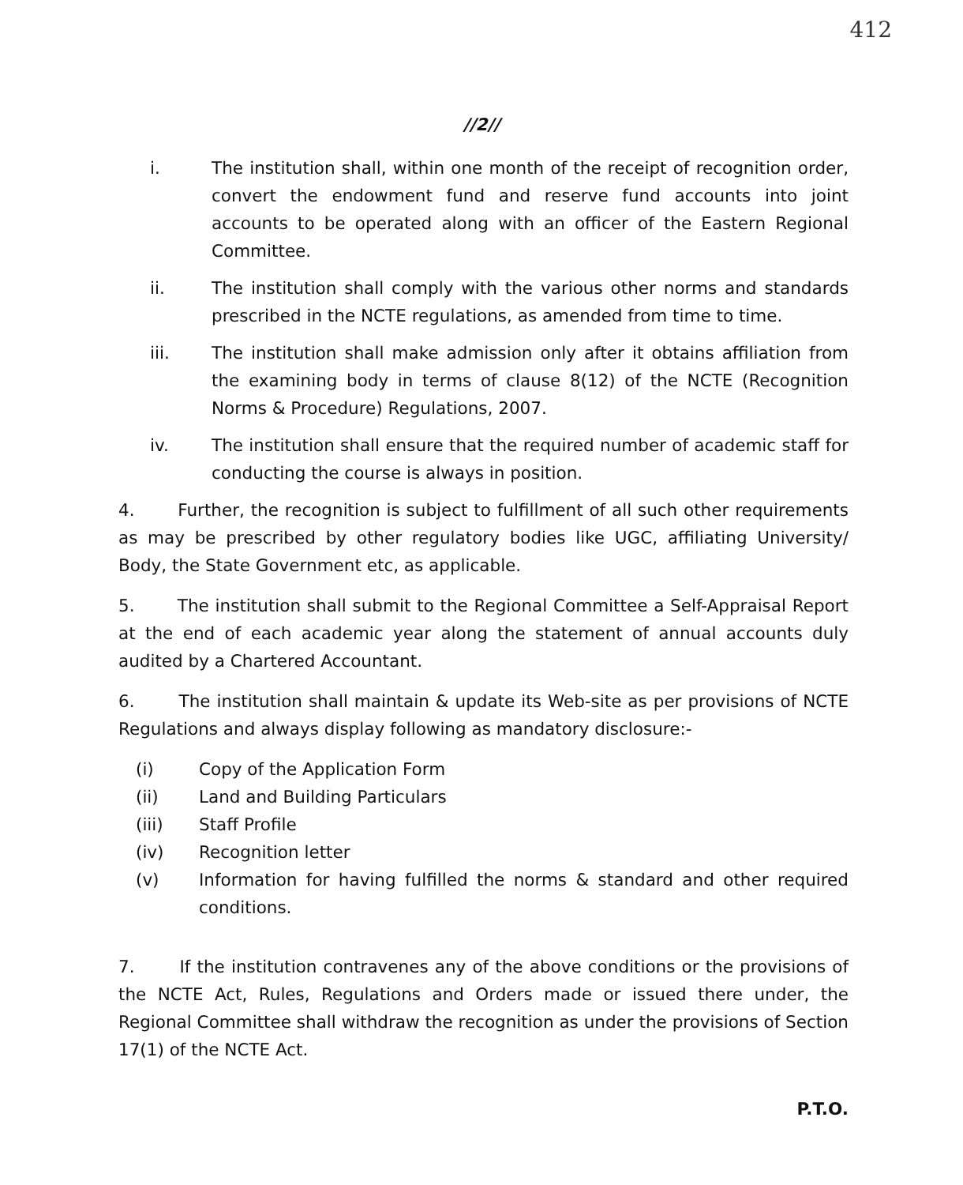412
//2//
i. The institution shall, within one month of the receipt of recognition order, convert the endowment fund and reserve fund accounts into joint accounts to be operated along with an officer of the Eastern Regional Committee.
ii. The institution shall comply with the various other norms and standards prescribed in the NCTE regulations, as amended from time to time.
iii. The institution shall make admission only after it obtains affiliation from the examining body in terms of clause 8(12) of the NCTE (Recognition Norms & Procedure) Regulations, 2007.
iv. The institution shall ensure that the required number of academic staff for conducting the course is always in position.
4. Further, the recognition is subject to fulfillment of all such other requirements as may be prescribed by other regulatory bodies like UGC, affiliating University/ Body, the State Government etc, as applicable.
5. The institution shall submit to the Regional Committee a Self-Appraisal Report at the end of each academic year along the statement of annual accounts duly audited by a Chartered Accountant.
6. The institution shall maintain & update its Web-site as per provisions of NCTE Regulations and always display following as mandatory disclosure:-
(i) Copy of the Application Form
(ii) Land and Building Particulars
(iii) Staff Profile
(iv) Recognition letter
(v) Information for having fulfilled the norms & standard and other required conditions.
7. If the institution contravenes any of the above conditions or the provisions of the NCTE Act, Rules, Regulations and Orders made or issued there under, the Regional Committee shall withdraw the recognition as under the provisions of Section 17(1) of the NCTE Act.
P.T.O.